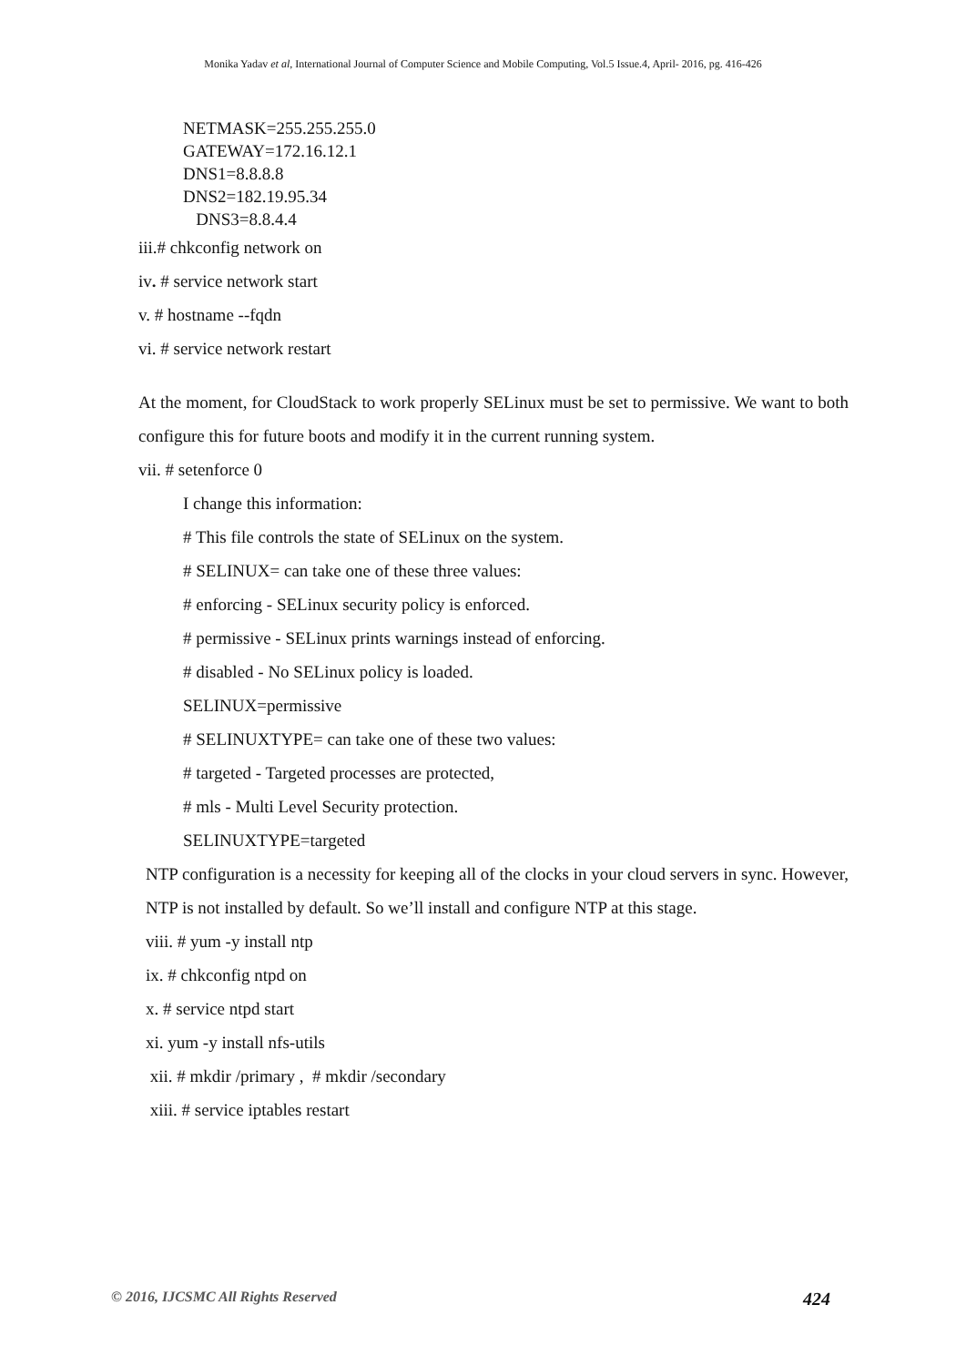Monika Yadav et al, International Journal of Computer Science and Mobile Computing, Vol.5 Issue.4, April- 2016, pg. 416-426
NETMASK=255.255.255.0
GATEWAY=172.16.12.1
DNS1=8.8.8.8
DNS2=182.19.95.34
DNS3=8.8.4.4
iii.# chkconfig network on
iv. # service network start
v. # hostname --fqdn
vi. # service network restart
At the moment, for CloudStack to work properly SELinux must be set to permissive. We want to both configure this for future boots and modify it in the current running system.
vii. # setenforce 0
I change this information:
# This file controls the state of SELinux on the system.
# SELINUX= can take one of these three values:
# enforcing - SELinux security policy is enforced.
# permissive - SELinux prints warnings instead of enforcing.
# disabled - No SELinux policy is loaded.
SELINUX=permissive
# SELINUXTYPE= can take one of these two values:
# targeted - Targeted processes are protected,
# mls - Multi Level Security protection.
SELINUXTYPE=targeted
NTP configuration is a necessity for keeping all of the clocks in your cloud servers in sync. However, NTP is not installed by default. So we’ll install and configure NTP at this stage.
viii. # yum -y install ntp
ix. # chkconfig ntpd on
x. # service ntpd start
xi. yum -y install nfs-utils
xii. # mkdir /primary , # mkdir /secondary
xiii. # service iptables restart
© 2016, IJCSMC All Rights Reserved 424